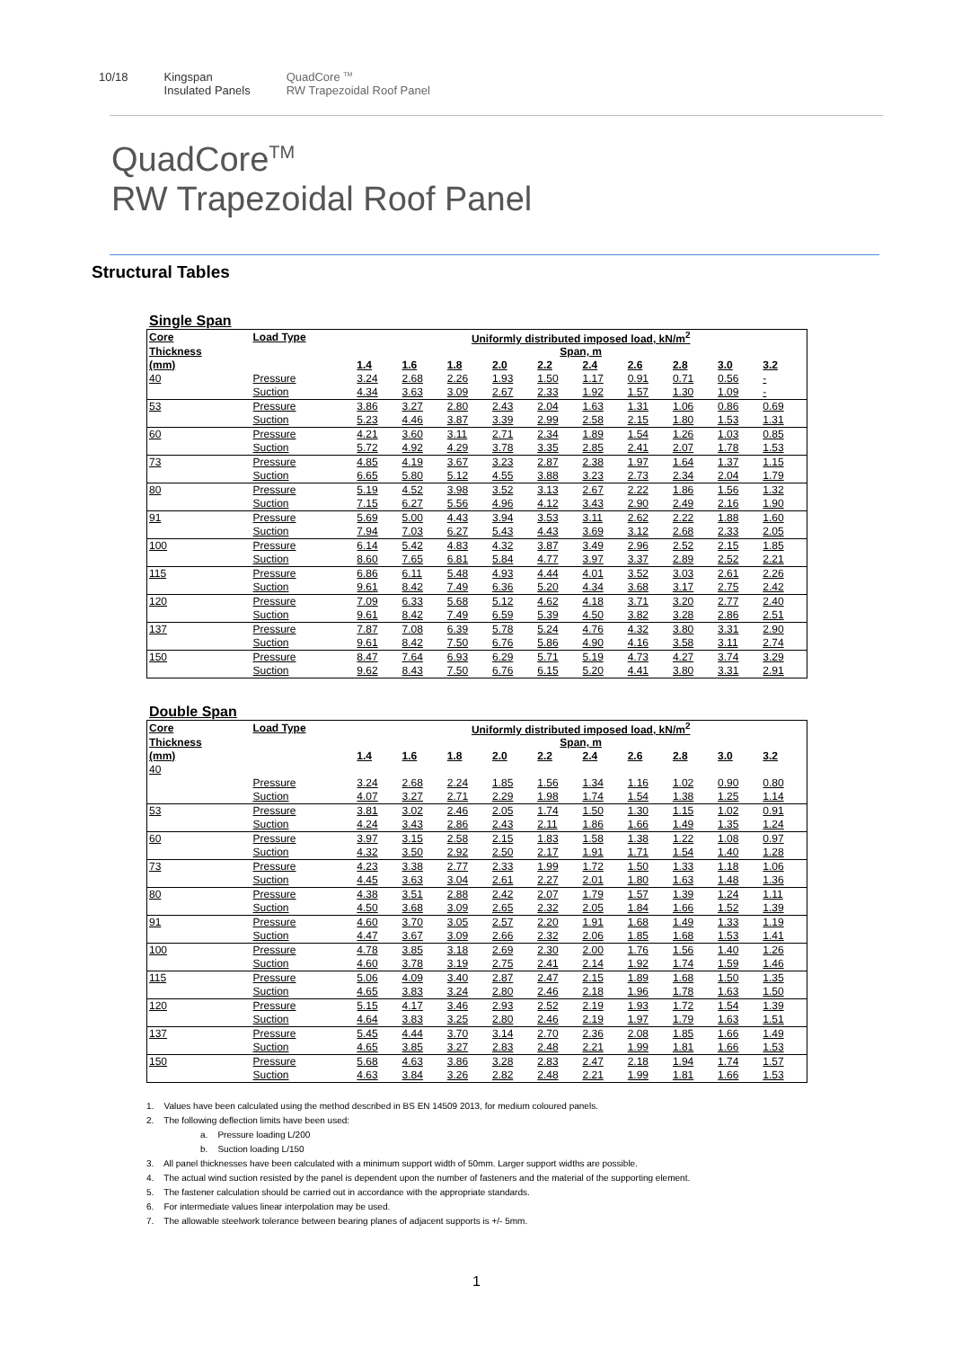10/18 Kingspan
Insulated Panels
QuadCore <sup>TM</sup>
RW Trapezoidal Roof Panel
QuadCore<sup>TM</sup>
RW Trapezoidal Roof Panel
Structural Tables
Single Span
| Core | Load Type | Uniformly distributed imposed load, kN/m<sup>2</sup> | | | | | | | | | |
| --- | --- | --- | --- | --- | --- | --- | --- | --- | --- | --- | --- |
| Thickness | | Span, m | | | | | | | | | |
| (mm) | | 1.4 | 1.6 | 1.8 | 2.0 | 2.2 | 2.4 | 2.6 | 2.8 | 3.0 | 3.2 |
| 40 | Pressure | 3.24 | 2.68 | 2.26 | 1.93 | 1.50 | 1.17 | 0.91 | 0.71 | 0.56 | - |
| | Suction | 4.34 | 3.63 | 3.09 | 2.67 | 2.33 | 1.92 | 1.57 | 1.30 | 1.09 | - |
| 53 | Pressure | 3.86 | 3.27 | 2.80 | 2.43 | 2.04 | 1.63 | 1.31 | 1.06 | 0.86 | 0.69 |
| | Suction | 5.23 | 4.46 | 3.87 | 3.39 | 2.99 | 2.58 | 2.15 | 1.80 | 1.53 | 1.31 |
| 60 | Pressure | 4.21 | 3.60 | 3.11 | 2.71 | 2.34 | 1.89 | 1.54 | 1.26 | 1.03 | 0.85 |
| | Suction | 5.72 | 4.92 | 4.29 | 3.78 | 3.35 | 2.85 | 2.41 | 2.07 | 1.78 | 1.53 |
| 73 | Pressure | 4.85 | 4.19 | 3.67 | 3.23 | 2.87 | 2.38 | 1.97 | 1.64 | 1.37 | 1.15 |
| | Suction | 6.65 | 5.80 | 5.12 | 4.55 | 3.88 | 3.23 | 2.73 | 2.34 | 2.04 | 1.79 |
| 80 | Pressure | 5.19 | 4.52 | 3.98 | 3.52 | 3.13 | 2.67 | 2.22 | 1.86 | 1.56 | 1.32 |
| | Suction | 7.15 | 6.27 | 5.56 | 4.96 | 4.12 | 3.43 | 2.90 | 2.49 | 2.16 | 1.90 |
| 91 | Pressure | 5.69 | 5.00 | 4.43 | 3.94 | 3.53 | 3.11 | 2.62 | 2.22 | 1.88 | 1.60 |
| | Suction | 7.94 | 7.03 | 6.27 | 5.43 | 4.43 | 3.69 | 3.12 | 2.68 | 2.33 | 2.05 |
| 100 | Pressure | 6.14 | 5.42 | 4.83 | 4.32 | 3.87 | 3.49 | 2.96 | 2.52 | 2.15 | 1.85 |
| | Suction | 8.60 | 7.65 | 6.81 | 5.84 | 4.77 | 3.97 | 3.37 | 2.89 | 2.52 | 2.21 |
| 115 | Pressure | 6.86 | 6.11 | 5.48 | 4.93 | 4.44 | 4.01 | 3.52 | 3.03 | 2.61 | 2.26 |
| | Suction | 9.61 | 8.42 | 7.49 | 6.36 | 5.20 | 4.34 | 3.68 | 3.17 | 2.75 | 2.42 |
| 120 | Pressure | 7.09 | 6.33 | 5.68 | 5.12 | 4.62 | 4.18 | 3.71 | 3.20 | 2.77 | 2.40 |
| | Suction | 9.61 | 8.42 | 7.49 | 6.59 | 5.39 | 4.50 | 3.82 | 3.28 | 2.86 | 2.51 |
| 137 | Pressure | 7.87 | 7.08 | 6.39 | 5.78 | 5.24 | 4.76 | 4.32 | 3.80 | 3.31 | 2.90 |
| | Suction | 9.61 | 8.42 | 7.50 | 6.76 | 5.86 | 4.90 | 4.16 | 3.58 | 3.11 | 2.74 |
| 150 | Pressure | 8.47 | 7.64 | 6.93 | 6.29 | 5.71 | 5.19 | 4.73 | 4.27 | 3.74 | 3.29 |
| | Suction | 9.62 | 8.43 | 7.50 | 6.76 | 6.15 | 5.20 | 4.41 | 3.80 | 3.31 | 2.91 |
Double Span
| Core | Load Type | Uniformly distributed imposed load, kN/m<sup>2</sup> | | | | | | | | | |
| --- | --- | --- | --- | --- | --- | --- | --- | --- | --- | --- | --- |
| Thickness | | Span, m | | | | | | | | | |
| (mm) | | 1.4 | 1.6 | 1.8 | 2.0 | 2.2 | 2.4 | 2.6 | 2.8 | 3.0 | 3.2 |
| 40 | | | | | | | | | | | |
| | Pressure | 3.24 | 2.68 | 2.24 | 1.85 | 1.56 | 1.34 | 1.16 | 1.02 | 0.90 | 0.80 |
| | Suction | 4.07 | 3.27 | 2.71 | 2.29 | 1.98 | 1.74 | 1.54 | 1.38 | 1.25 | 1.14 |
| 53 | Pressure | 3.81 | 3.02 | 2.46 | 2.05 | 1.74 | 1.50 | 1.30 | 1.15 | 1.02 | 0.91 |
| | Suction | 4.24 | 3.43 | 2.86 | 2.43 | 2.11 | 1.86 | 1.66 | 1.49 | 1.35 | 1.24 |
| 60 | Pressure | 3.97 | 3.15 | 2.58 | 2.15 | 1.83 | 1.58 | 1.38 | 1.22 | 1.08 | 0.97 |
| | Suction | 4.32 | 3.50 | 2.92 | 2.50 | 2.17 | 1.91 | 1.71 | 1.54 | 1.40 | 1.28 |
| 73 | Pressure | 4.23 | 3.38 | 2.77 | 2.33 | 1.99 | 1.72 | 1.50 | 1.33 | 1.18 | 1.06 |
| | Suction | 4.45 | 3.63 | 3.04 | 2.61 | 2.27 | 2.01 | 1.80 | 1.63 | 1.48 | 1.36 |
| 80 | Pressure | 4.38 | 3.51 | 2.88 | 2.42 | 2.07 | 1.79 | 1.57 | 1.39 | 1.24 | 1.11 |
| | Suction | 4.50 | 3.68 | 3.09 | 2.65 | 2.32 | 2.05 | 1.84 | 1.66 | 1.52 | 1.39 |
| 91 | Pressure | 4.60 | 3.70 | 3.05 | 2.57 | 2.20 | 1.91 | 1.68 | 1.49 | 1.33 | 1.19 |
| | Suction | 4.47 | 3.67 | 3.09 | 2.66 | 2.32 | 2.06 | 1.85 | 1.68 | 1.53 | 1.41 |
| 100 | Pressure | 4.78 | 3.85 | 3.18 | 2.69 | 2.30 | 2.00 | 1.76 | 1.56 | 1.40 | 1.26 |
| | Suction | 4.60 | 3.78 | 3.19 | 2.75 | 2.41 | 2.14 | 1.92 | 1.74 | 1.59 | 1.46 |
| 115 | Pressure | 5.06 | 4.09 | 3.40 | 2.87 | 2.47 | 2.15 | 1.89 | 1.68 | 1.50 | 1.35 |
| | Suction | 4.65 | 3.83 | 3.24 | 2.80 | 2.46 | 2.18 | 1.96 | 1.78 | 1.63 | 1.50 |
| 120 | Pressure | 5.15 | 4.17 | 3.46 | 2.93 | 2.52 | 2.19 | 1.93 | 1.72 | 1.54 | 1.39 |
| | Suction | 4.64 | 3.83 | 3.25 | 2.80 | 2.46 | 2.19 | 1.97 | 1.79 | 1.63 | 1.51 |
| 137 | Pressure | 5.45 | 4.44 | 3.70 | 3.14 | 2.70 | 2.36 | 2.08 | 1.85 | 1.66 | 1.49 |
| | Suction | 4.65 | 3.85 | 3.27 | 2.83 | 2.48 | 2.21 | 1.99 | 1.81 | 1.66 | 1.53 |
| 150 | Pressure | 5.68 | 4.63 | 3.86 | 3.28 | 2.83 | 2.47 | 2.18 | 1.94 | 1.74 | 1.57 |
| | Suction | 4.63 | 3.84 | 3.26 | 2.82 | 2.48 | 2.21 | 1.99 | 1.81 | 1.66 | 1.53 |
1. Values have been calculated using the method described in BS EN 14509 2013, for medium coloured panels.
2. The following deflection limits have been used:
a. Pressure loading L/200
b. Suction loading L/150
3. All panel thicknesses have been calculated with a minimum support width of 50mm. Larger support widths are possible.
4. The actual wind suction resisted by the panel is dependent upon the number of fasteners and the material of the supporting element.
5. The fastener calculation should be carried out in accordance with the appropriate standards.
6. For intermediate values linear interpolation may be used.
7. The allowable steelwork tolerance between bearing planes of adjacent supports is +/- 5mm.
1